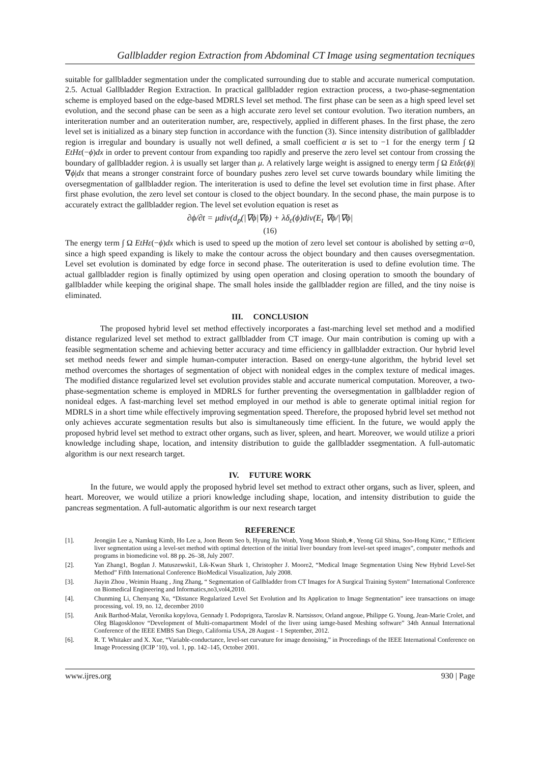Gallbladder region Extraction from Abdominal CT Image using segmentation tecniques
suitable for gallbladder segmentation under the complicated surrounding due to stable and accurate numerical computation. 2.5. Actual Gallbladder Region Extraction. In practical gallbladder region extraction process, a two-phase-segmentation scheme is employed based on the edge-based MDRLS level set method. The first phase can be seen as a high speed level set evolution, and the second phase can be seen as a high accurate zero level set contour evolution. Two iteration numbers, an interiteration number and an outeriteration number, are, respectively, applied in different phases. In the first phase, the zero level set is initialized as a binary step function in accordance with the function (3). Since intensity distribution of gallbladder region is irregular and boundary is usually not well defined, a small coefficient α is set to −1 for the energy term ∫ Ω EtHε(−ϕ)dx in order to prevent contour from expanding too rapidly and preserve the zero level set contour from crossing the boundary of gallbladder region. λ is usually set larger than μ. A relatively large weight is assigned to energy term ∫ Ω Etδε(ϕ)|∇ϕ|dx that means a stronger constraint force of boundary pushes zero level set curve towards boundary while limiting the oversegmentation of gallbladder region. The interiteration is used to define the level set evolution time in first phase. After first phase evolution, the zero level set contour is closed to the object boundary. In the second phase, the main purpose is to accurately extract the gallbladder region. The level set evolution equation is reset as
∂ϕ/∂t = μdiv(d<sub>p</sub>(|∇ϕ|∇ϕ) + λδ<sub>ε</sub>(ϕ)div(E<sub>t</sub> ∇ϕ/|∇ϕ|
(16)
The energy term ∫ Ω EtHε(−ϕ)dx which is used to speed up the motion of zero level set contour is abolished by setting α=0, since a high speed expanding is likely to make the contour across the object boundary and then causes oversegmentation. Level set evolution is dominated by edge force in second phase. The outeriteration is used to define evolution time. The actual gallbladder region is finally optimized by using open operation and closing operation to smooth the boundary of gallbladder while keeping the original shape. The small holes inside the gallbladder region are filled, and the tiny noise is eliminated.
III. CONCLUSION
The proposed hybrid level set method effectively incorporates a fast-marching level set method and a modified distance regularized level set method to extract gallbladder from CT image. Our main contribution is coming up with a feasible segmentation scheme and achieving better accuracy and time efficiency in gallbladder extraction. Our hybrid level set method needs fewer and simple human-computer interaction. Based on energy-tune algorithm, the hybrid level set method overcomes the shortages of segmentation of object with nonideal edges in the complex texture of medical images. The modified distance regularized level set evolution provides stable and accurate numerical computation. Moreover, a two-phase-segmentation scheme is employed in MDRLS for further preventing the oversegmentation in gallbladder region of nonideal edges. A fast-marching level set method employed in our method is able to generate optimal initial region for MDRLS in a short time while effectively improving segmentation speed. Therefore, the proposed hybrid level set method not only achieves accurate segmentation results but also is simultaneously time efficient. In the future, we would apply the proposed hybrid level set method to extract other organs, such as liver, spleen, and heart. Moreover, we would utilize a priori knowledge including shape, location, and intensity distribution to guide the gallbladder ssegmentation. A full-automatic algorithm is our next research target.
IV. FUTURE WORK
In the future, we would apply the proposed hybrid level set method to extract other organs, such as liver, spleen, and heart. Moreover, we would utilize a priori knowledge including shape, location, and intensity distribution to guide the pancreas segmentation. A full-automatic algorithm is our next research target
REFERENCE
[1]. Jeongjin Lee a, Namkug Kimb, Ho Lee a, Joon Beom Seo b, Hyung Jin Wonb, Yong Moon Shinb,∗, Yeong Gil Shina, Soo-Hong Kimc, “ Efficient liver segmentation using a level-set method with optimal detection of the initial liver boundary from level-set speed images”, computer methods and programs in biomedicine vol. 88 pp. 26–38, July 2007.
[2]. Yan Zhang1, Bogdan J. Matuszewski1, Lik-Kwan Shark 1, Christopher J. Moore2, “Medical Image Segmentation Using New Hybrid Level-Set Method” Fifth International Conference BioMedical Visualization, July 2008.
[3]. Jiayin Zhou , Weimin Huang , Jing Zhang, “ Segmentation of Gallbladder from CT Images for A Surgical Training System” International Conference on Biomedical Engineering and Informatics,no3,vol4,2010.
[4]. Chunming Li, Chenyang Xu, “Distance Regularized Level Set Evolution and Its Application to Image Segmentation” ieee transactions on image processing, vol. 19, no. 12, december 2010
[5]. Anik Barthod-Malat, Veronika kopylova, Gennady I. Podoprigora, Taroslav R. Nartsissov, Orland angoue, Philippe G. Young, Jean-Marie Crolet, and Oleg Blagosklonov “Development of Multi-comapartment Model of the liver using iamge-based Meshing software” 34th Annual International Conference of the IEEE EMBS San Diego, California USA, 28 August - 1 September, 2012.
[6]. R. T. Whitaker and X. Xue, “Variable-conductance, level-set curvature for image denoising,” in Proceedings of the IEEE International Conference on Image Processing (ICIP ’10), vol. 1, pp. 142–145, October 2001.
www.ijres.org 930 | Page